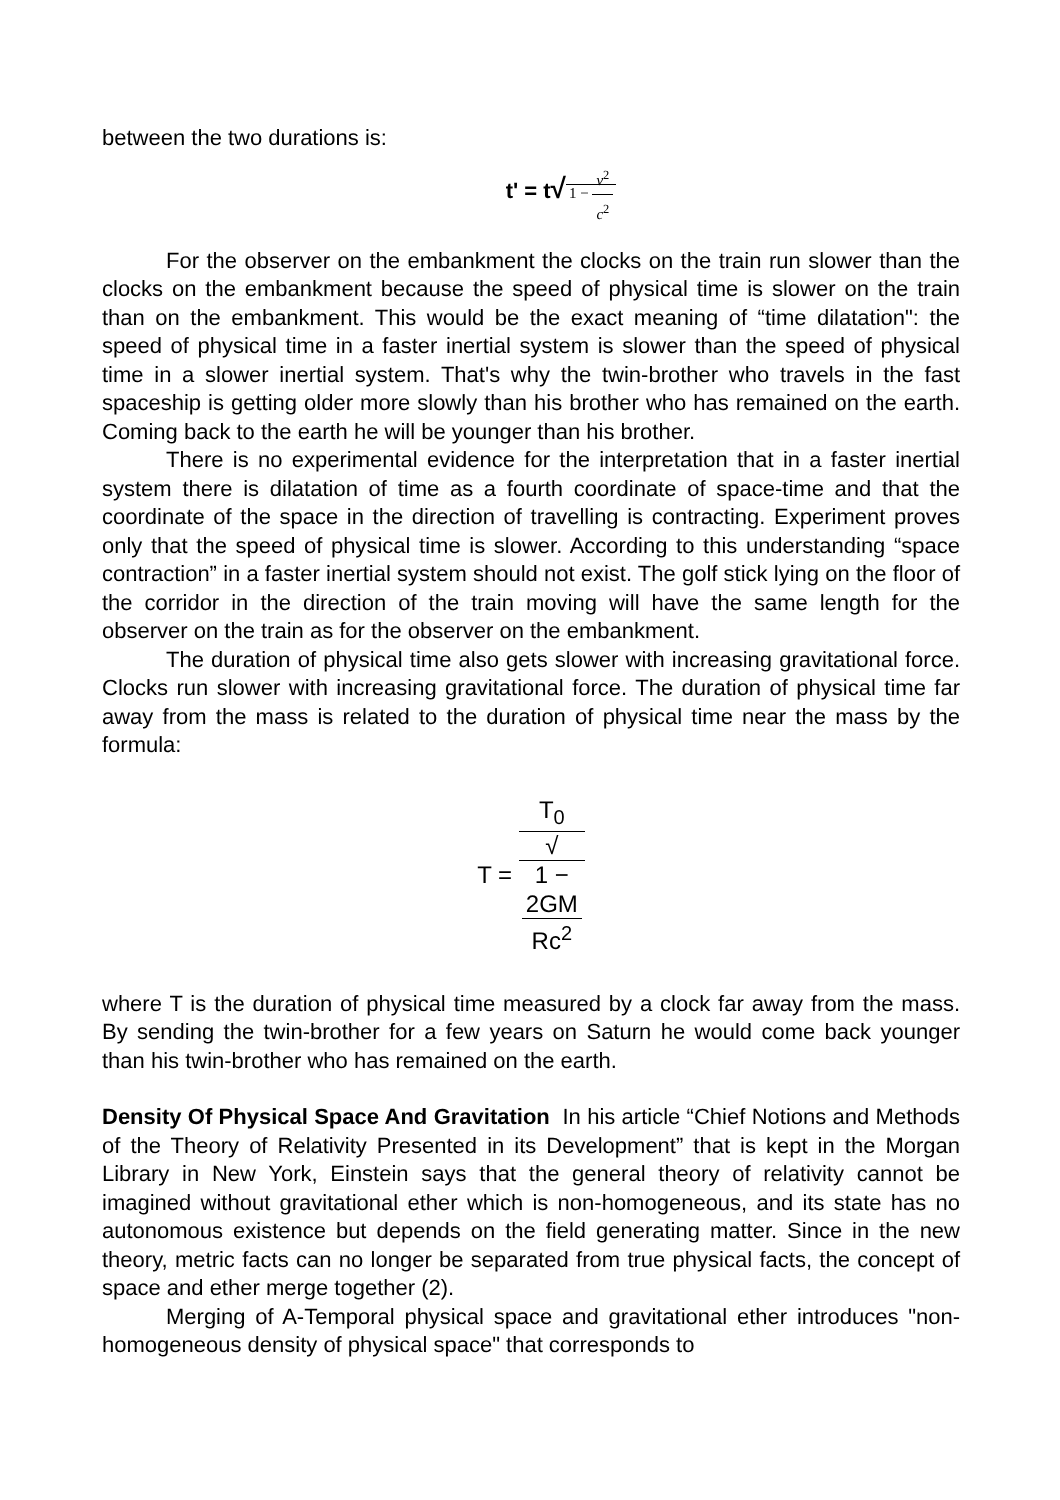between the two durations is:
t' = t√ 1 − v<sup>2</sup> c<sup>2</sup>
For the observer on the embankment the clocks on the train run slower than the clocks on the embankment because the speed of physical time is slower on the train than on the embankment. This would be the exact meaning of “time dilatation": the speed of physical time in a faster inertial system is slower than the speed of physical time in a slower inertial system. That's why the twin-brother who travels in the fast spaceship is getting older more slowly than his brother who has remained on the earth. Coming back to the earth he will be younger than his brother.
There is no experimental evidence for the interpretation that in a faster inertial system there is dilatation of time as a fourth coordinate of space-time and that the coordinate of the space in the direction of travelling is contracting. Experiment proves only that the speed of physical time is slower. According to this understanding “space contraction” in a faster inertial system should not exist. The golf stick lying on the floor of the corridor in the direction of the train moving will have the same length for the observer on the train as for the observer on the embankment.
The duration of physical time also gets slower with increasing gravitational force. Clocks run slower with increasing gravitational force. The duration of physical time far away from the mass is related to the duration of physical time near the mass by the formula:
T = T<sub>0</sub> √
1 −
2GM
Rc<sup>2</sup>
where T is the duration of physical time measured by a clock far away from the mass. By sending the twin-brother for a few years on Saturn he would come back younger than his twin-brother who has remained on the earth.
Density Of Physical Space And Gravitation In his article “Chief Notions and Methods of the Theory of Relativity Presented in its Development” that is kept in the Morgan Library in New York, Einstein says that the general theory of relativity cannot be imagined without gravitational ether which is non-homogeneous, and its state has no autonomous existence but depends on the field generating matter. Since in the new theory, metric facts can no longer be separated from true physical facts, the concept of space and ether merge together (2).
Merging of A-Temporal physical space and gravitational ether introduces "non-homogeneous density of physical space" that corresponds to